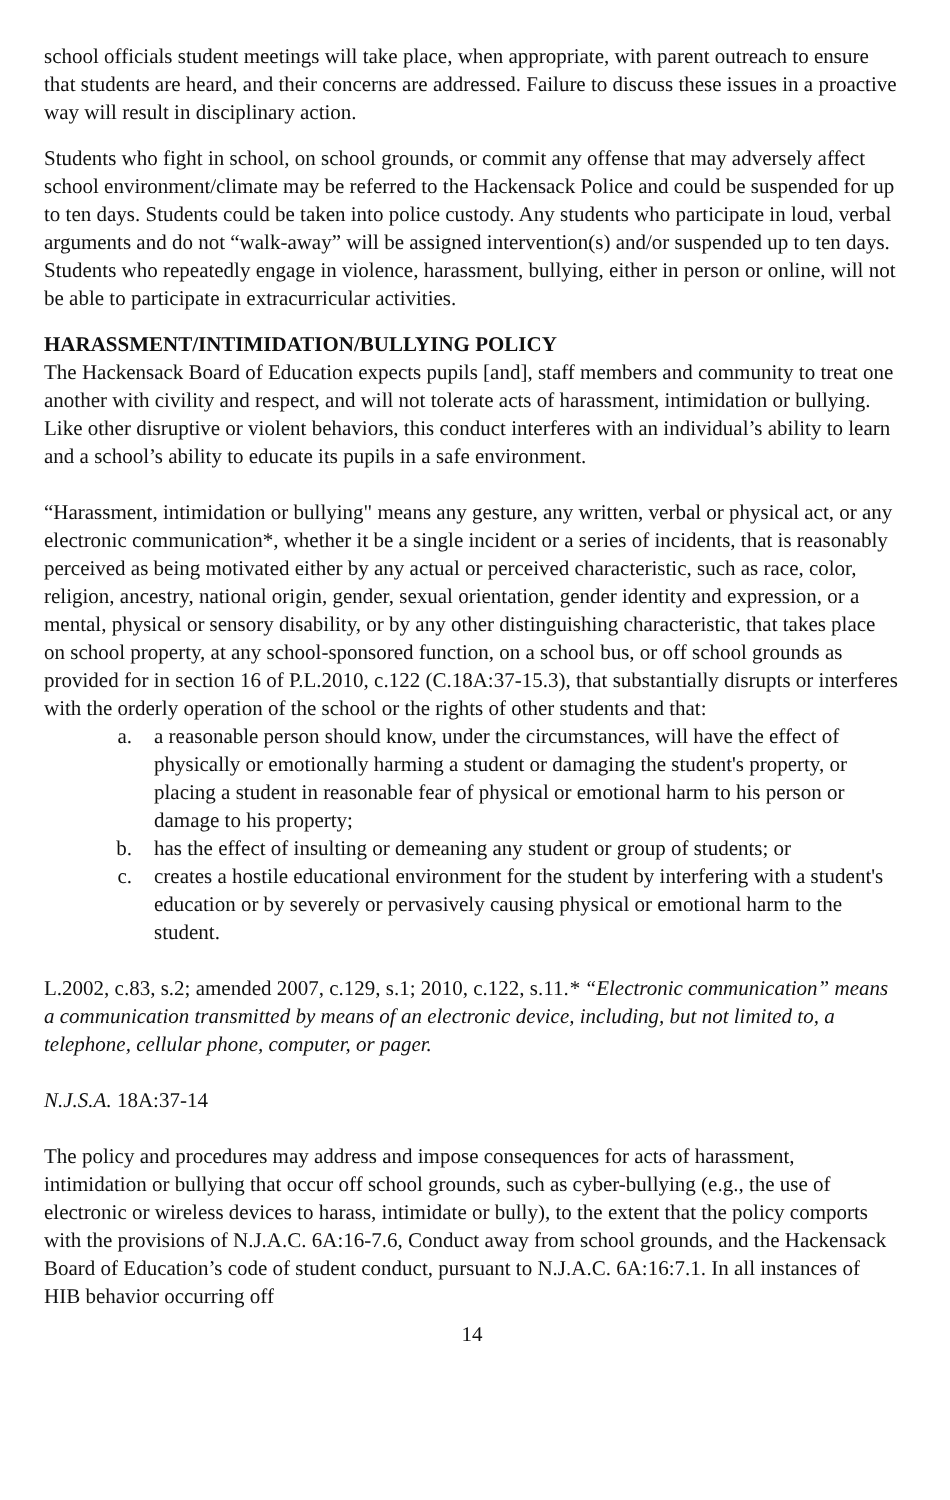school officials student meetings will take place, when appropriate, with parent outreach to ensure that students are heard, and their concerns are addressed. Failure to discuss these issues in a proactive way will result in disciplinary action.
Students who fight in school, on school grounds, or commit any offense that may adversely affect school environment/climate may be referred to the Hackensack Police and could be suspended for up to ten days. Students could be taken into police custody. Any students who participate in loud, verbal arguments and do not “walk-away” will be assigned intervention(s) and/or suspended up to ten days. Students who repeatedly engage in violence, harassment, bullying, either in person or online, will not be able to participate in extracurricular activities.
HARASSMENT/INTIMIDATION/BULLYING POLICY
The Hackensack Board of Education expects pupils [and], staff members and community to treat one another with civility and respect, and will not tolerate acts of harassment, intimidation or bullying. Like other disruptive or violent behaviors, this conduct interferes with an individual’s ability to learn and a school’s ability to educate its pupils in a safe environment.
“Harassment, intimidation or bullying" means any gesture, any written, verbal or physical act, or any electronic communication*, whether it be a single incident or a series of incidents, that is reasonably perceived as being motivated either by any actual or perceived characteristic, such as race, color, religion, ancestry, national origin, gender, sexual orientation, gender identity and expression, or a mental, physical or sensory disability, or by any other distinguishing characteristic, that takes place on school property, at any school-sponsored function, on a school bus, or off school grounds as provided for in section 16 of P.L.2010, c.122 (C.18A:37-15.3), that substantially disrupts or interferes with the orderly operation of the school or the rights of other students and that:
a. a reasonable person should know, under the circumstances, will have the effect of physically or emotionally harming a student or damaging the student's property, or placing a student in reasonable fear of physical or emotional harm to his person or damage to his property;
b. has the effect of insulting or demeaning any student or group of students; or
c. creates a hostile educational environment for the student by interfering with a student's education or by severely or pervasively causing physical or emotional harm to the student.
L.2002, c.83, s.2; amended 2007, c.129, s.1; 2010, c.122, s.11.* “Electronic communication” means a communication transmitted by means of an electronic device, including, but not limited to, a telephone, cellular phone, computer, or pager.
N.J.S.A. 18A:37-14
The policy and procedures may address and impose consequences for acts of harassment, intimidation or bullying that occur off school grounds, such as cyber-bullying (e.g., the use of electronic or wireless devices to harass, intimidate or bully), to the extent that the policy comports with the provisions of N.J.A.C. 6A:16-7.6, Conduct away from school grounds, and the Hackensack Board of Education’s code of student conduct, pursuant to N.J.A.C. 6A:16:7.1. In all instances of HIB behavior occurring off
14